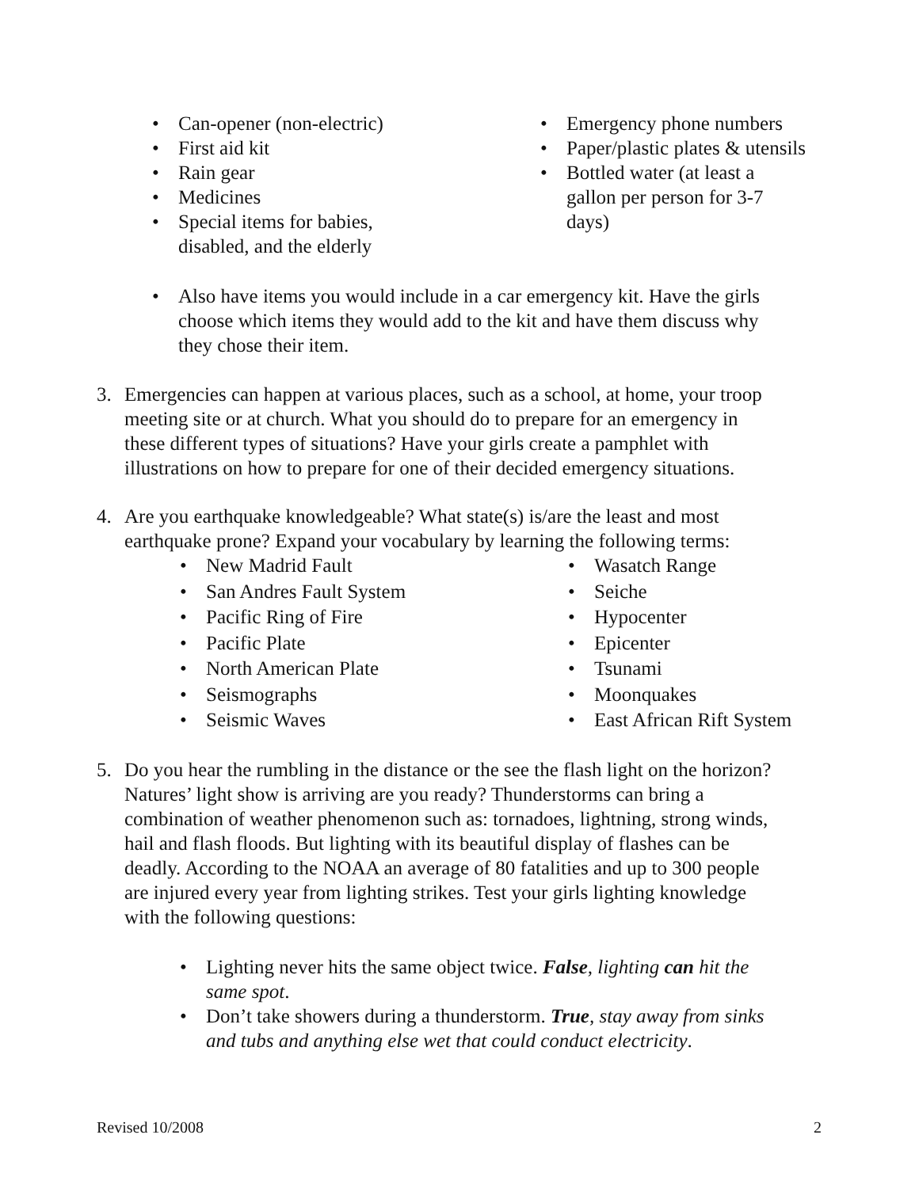• Can-opener (non-electric)
• First aid kit
• Rain gear
• Medicines
• Special items for babies,
disabled, and the elderly
• Emergency phone numbers
• Paper/plastic plates & utensils
• Bottled water (at least a
gallon per person for 3-7
days)
• Also have items you would include in a car emergency kit. Have the girls choose which items they would add to the kit and have them discuss why they chose their item.
3. Emergencies can happen at various places, such as a school, at home, your troop meeting site or at church. What you should do to prepare for an emergency in these different types of situations? Have your girls create a pamphlet with illustrations on how to prepare for one of their decided emergency situations.
4. Are you earthquake knowledgeable? What state(s) is/are the least and most earthquake prone? Expand your vocabulary by learning the following terms:
• New Madrid Fault
• San Andres Fault System
• Pacific Ring of Fire
• Pacific Plate
• North American Plate
• Seismographs
• Seismic Waves
• Wasatch Range
• Seiche
• Hypocenter
• Epicenter
• Tsunami
• Moonquakes
• East African Rift System
5. Do you hear the rumbling in the distance or the see the flash light on the horizon? Natures’ light show is arriving are you ready? Thunderstorms can bring a combination of weather phenomenon such as: tornadoes, lightning, strong winds, hail and flash floods. But lighting with its beautiful display of flashes can be deadly. According to the NOAA an average of 80 fatalities and up to 300 people are injured every year from lighting strikes. Test your girls lighting knowledge with the following questions:
• Lighting never hits the same object twice. False, lighting can hit the same spot.
• Don’t take showers during a thunderstorm. True, stay away from sinks and tubs and anything else wet that could conduct electricity.
Revised 10/2008 2